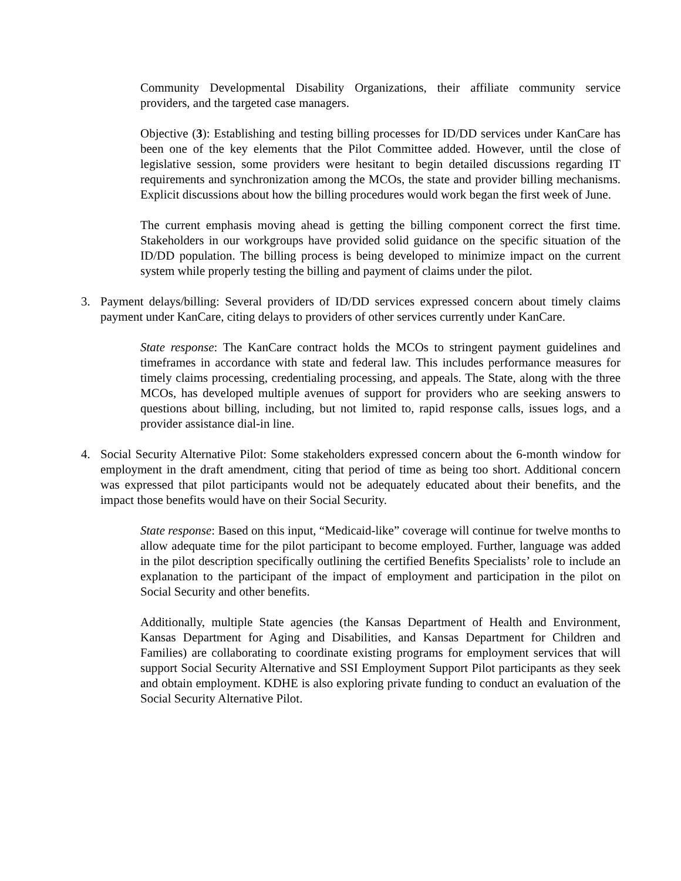Community Developmental Disability Organizations, their affiliate community service providers, and the targeted case managers.
Objective (3): Establishing and testing billing processes for ID/DD services under KanCare has been one of the key elements that the Pilot Committee added. However, until the close of legislative session, some providers were hesitant to begin detailed discussions regarding IT requirements and synchronization among the MCOs, the state and provider billing mechanisms. Explicit discussions about how the billing procedures would work began the first week of June.
The current emphasis moving ahead is getting the billing component correct the first time. Stakeholders in our workgroups have provided solid guidance on the specific situation of the ID/DD population. The billing process is being developed to minimize impact on the current system while properly testing the billing and payment of claims under the pilot.
3. Payment delays/billing: Several providers of ID/DD services expressed concern about timely claims payment under KanCare, citing delays to providers of other services currently under KanCare.
State response: The KanCare contract holds the MCOs to stringent payment guidelines and timeframes in accordance with state and federal law. This includes performance measures for timely claims processing, credentialing processing, and appeals. The State, along with the three MCOs, has developed multiple avenues of support for providers who are seeking answers to questions about billing, including, but not limited to, rapid response calls, issues logs, and a provider assistance dial-in line.
4. Social Security Alternative Pilot: Some stakeholders expressed concern about the 6-month window for employment in the draft amendment, citing that period of time as being too short. Additional concern was expressed that pilot participants would not be adequately educated about their benefits, and the impact those benefits would have on their Social Security.
State response: Based on this input, “Medicaid-like” coverage will continue for twelve months to allow adequate time for the pilot participant to become employed. Further, language was added in the pilot description specifically outlining the certified Benefits Specialists’ role to include an explanation to the participant of the impact of employment and participation in the pilot on Social Security and other benefits.
Additionally, multiple State agencies (the Kansas Department of Health and Environment, Kansas Department for Aging and Disabilities, and Kansas Department for Children and Families) are collaborating to coordinate existing programs for employment services that will support Social Security Alternative and SSI Employment Support Pilot participants as they seek and obtain employment. KDHE is also exploring private funding to conduct an evaluation of the Social Security Alternative Pilot.